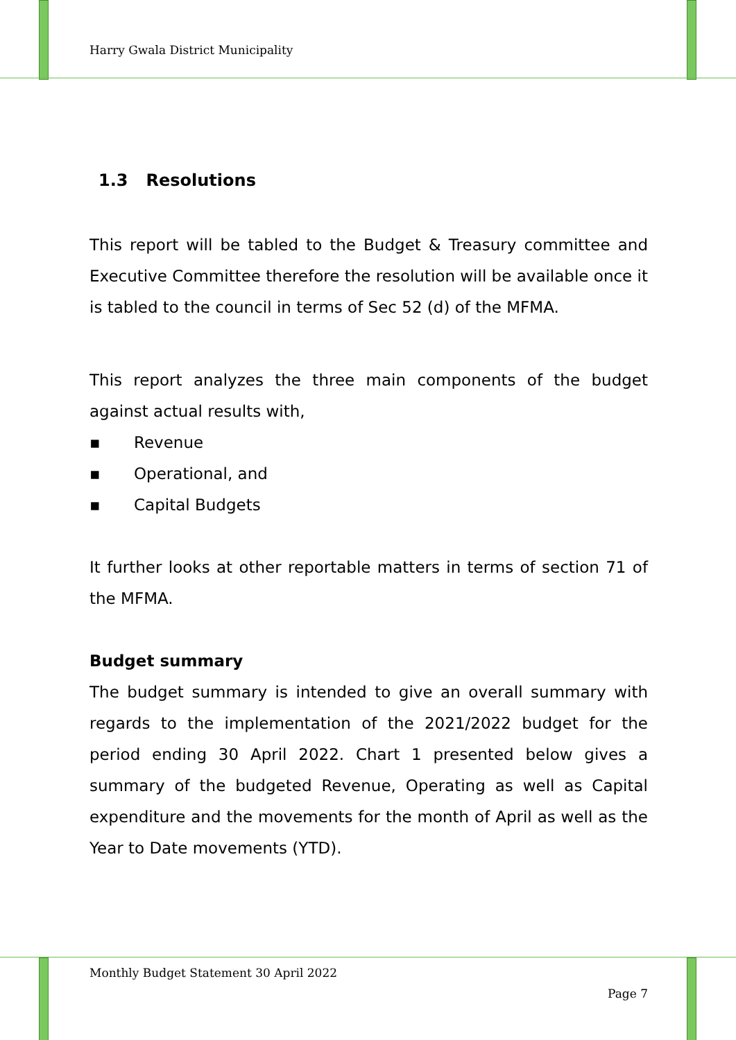Harry Gwala District Municipality
1.3 Resolutions
This report will be tabled to the Budget & Treasury committee and Executive Committee therefore the resolution will be available once it is tabled to the council in terms of Sec 52 (d) of the MFMA.
This report analyzes the three main components of the budget against actual results with,
▪ Revenue
▪ Operational, and
▪ Capital Budgets
It further looks at other reportable matters in terms of section 71 of the MFMA.
Budget summary
The budget summary is intended to give an overall summary with regards to the implementation of the 2021/2022 budget for the period ending 30 April 2022. Chart 1 presented below gives a summary of the budgeted Revenue, Operating as well as Capital expenditure and the movements for the month of April as well as the Year to Date movements (YTD).
Monthly Budget Statement 30 April 2022
Page 7